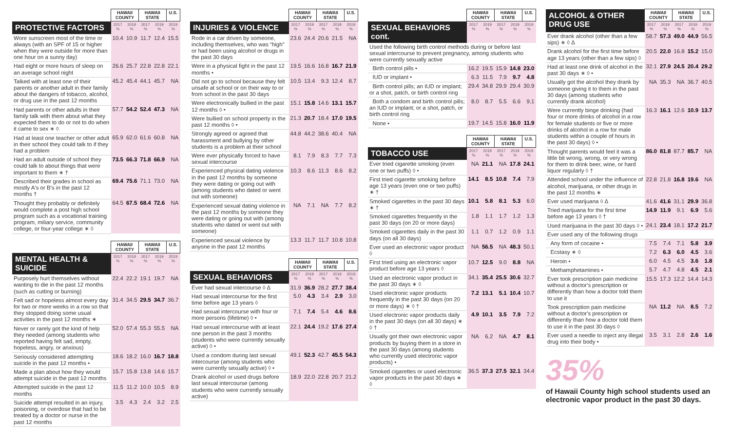| | HAWAII COUNTY | | HAWAII STATE | | U.S. |
| --- | --- | --- | --- | --- | --- |
| PROTECTIVE FACTORS | 2017 % | 2019 % | 2017 % | 2019 % | 2019 % |
| Wore sunscreen most of the time or always (with an SPF of 15 or higher when they were outside for more than one hour on a sunny day) | 10.4 | 10.9 | 11.7 | 12.4 | 15.5 |
| Had eight or more hours of sleep on an average school night | 26.6 | 25.7 | 22.8 | 22.8 | 22.1 |
| Talked with at least one of their parents or another adult in their family about the dangers of tobacco, alcohol, or drug use in the past 12 months | 45.2 | 45.4 | 44.1 | 45.7 | NA |
| Had parents or other adults in their family talk with them about what they expected them to do or not to do when it came to sex ∗ ◊ | 57.7 | 54.2 | 52.4 | 47.3 | NA |
| Had at least one teacher or other adult in their school they could talk to if they had a problem | 65.9 | 62.0 | 61.6 | 60.8 | NA |
| Had an adult outside of school they could talk to about things that were important to them ∗ † | 73.5 | 66.3 | 71.8 | 66.9 | NA |
| Described their grades in school as mostly A's or B's in the past 12 months † | 69.4 | 75.6 | 71.1 | 73.0 | NA |
| Thought they probably or definitely would complete a post high school program such as a vocational training program, miliary service, community college, or four-year college ∗ ◊ | 64.5 | 67.5 | 68.4 | 72.6 | NA |
| | HAWAII COUNTY | | HAWAII STATE | | U.S. |
| --- | --- | --- | --- | --- | --- |
| MENTAL HEALTH & SUICIDE | 2017 % | 2019 % | 2017 % | 2019 % | 2019 % |
| Purposely hurt themselves without wanting to die in the past 12 months (such as cutting or burning) | 22.4 | 22.2 | 19.1 | 19.7 | NA |
| Felt sad or hopeless almost every day for two or more weeks in a row so that they stopped doing some usual activities in the past 12 months ∗ | 31.4 | 34.5 | 29.5 | 34.7 | 36.7 |
| Never or rarely got the kind of help they needed (among students who reported having felt sad, empty, hopeless, angry, or anxious) | 52.0 | 57.4 | 55.3 | 55.5 | NA |
| Seriously considered attempting suicide in the past 12 months • | 18.6 | 18.2 | 16.0 | 16.7 | 18.8 |
| Made a plan about how they would attempt suicide in the past 12 months | 15.7 | 15.8 | 13.8 | 14.6 | 15.7 |
| Attempted suicide in the past 12 months | 11.5 | 11.2 | 10.0 | 10.5 | 8.9 |
| Suicide attempt resulted in an injury, poisoning, or overdose that had to be treated by a doctor or nurse in the past 12 months | 3.5 | 4.3 | 2.4 | 3.2 | 2.5 |
| | HAWAII COUNTY | | HAWAII STATE | | U.S. |
| --- | --- | --- | --- | --- | --- |
| INJURIES & VIOLENCE | 2017 % | 2019 % | 2017 % | 2019 % | 2019 % |
| Rode in a car driven by someone, including themselves, who was “high” or had been using alcohol or drugs in the past 30 days | 23.6 | 24.4 | 20.6 | 21.5 | NA |
| Were in a physical fight in the past 12 months • | 19.5 | 16.6 | 16.8 | 16.7 | 21.9 |
| Did not go to school because they felt unsafe at school or on their way to or from school in the past 30 days | 10.5 | 13.4 | 9.3 | 12.4 | 8.7 |
| Were electronically bullied in the past 12 months ◊ • | 15.1 | 15.8 | 14.6 | 13.1 | 15.7 |
| Were bullied on school property in the past 12 months ◊ • | 21.3 | 20.7 | 18.4 | 17.0 | 19.5 |
| Strongly agreed or agreed that harassment and bullying by other students is a problem at their school | 44.8 | 44.2 | 38.6 | 40.4 | NA |
| Were ever physically forced to have sexual intercourse | 8.1 | 7.9 | 8.3 | 7.7 | 7.3 |
| Experienced physical dating violence in the past 12 months by someone they were dating or going out with (among students who dated or went out with someone) | 10.3 | 8.6 | 11.3 | 8.6 | 8.2 |
| Experienced sexual dating violence in the past 12 months by someone they were dating or going out with (among students who dated or went out with someone) | NA | 7.1 | NA | 7.7 | 8.2 |
| Experienced sexual violence by anyone in the past 12 months | 13.3 | 11.7 | 11.7 | 10.8 | 10.8 |
| | HAWAII COUNTY | | HAWAII STATE | | U.S. |
| --- | --- | --- | --- | --- | --- |
| SEXUAL BEHAVIORS | 2017 % | 2019 % | 2017 % | 2019 % | 2019 % |
| Ever had sexual intercourse ◊ Δ | 31.9 | 36.9 | 28.2 | 27.7 | 38.4 |
| Had sexual intercourse for the first time before age 13 years ◊ | 5.0 | 4.3 | 3.4 | 2.9 | 3.0 |
| Had sexual intercourse with four or more persons (lifetime) ◊ • | 7.1 | 7.4 | 5.4 | 4.6 | 8.6 |
| Had sexual intercourse with at least one person in the past 3 months (students who were currently sexually active) ◊ • | 22.1 | 24.4 | 19.2 | 17.6 | 27.4 |
| Used a condom during last sexual intercourse (among students who were currently sexually active) ◊ • | 49.1 | 52.3 | 42.7 | 45.5 | 54.3 |
| Drank alcohol or used drugs before last sexual intercourse (among students who were currently sexually active) | 18.9 | 22.0 | 22.8 | 20.7 | 21.2 |
| | HAWAII COUNTY | | HAWAII STATE | | U.S. |
| --- | --- | --- | --- | --- | --- |
| SEXUAL BEHAVIORS cont. | 2017 % | 2019 % | 2017 % | 2019 % | 2019 % |
| Used the following birth control methods during or before last sexual intercourse to prevent pregnancy, among students who were currently sexually active | | | | | |
| Birth control pills • | 16.2 | 19.5 | 15.9 | 14.8 | 23.0 |
| IUD or implant • | 6.3 | 11.5 | 7.9 | 9.7 | 4.8 |
| Birth control pills; an IUD or implant; or a shot, patch, or birth control ring | 29.4 | 34.8 | 29.9 | 29.4 | 30.9 |
| Both a condom and birth control pills; an IUD or implant; or a shot, patch, or birth control ring | 8.0 | 8.7 | 5.5 | 6.6 | 9.1 |
| None • | 19.7 | 14.5 | 15.8 | 16.0 | 11.9 |
| | HAWAII COUNTY | | HAWAII STATE | | U.S. |
| --- | --- | --- | --- | --- | --- |
| TOBACCO USE | 2017 % | 2019 % | 2017 % | 2019 % | 2019 % |
| Ever tried cigarette smoking (even one or two puffs) ◊ • | NA | 21.1 | NA | 17.8 | 24.1 |
| First tried cigarette smoking before age 13 years (even one or two puffs) ∗ † | 14.1 | 8.5 | 10.8 | 7.4 | 7.9 |
| Smoked cigarettes in the past 30 days ∗ † | 10.1 | 5.8 | 8.1 | 5.3 | 6.0 |
| Smoked cigarettes frequently in the past 30 days (on 20 or more days) | 1.8 | 1.1 | 1.7 | 1.2 | 1.3 |
| Smoked cigarettes daily in the past 30 days (on all 30 days) | 1.1 | 0.7 | 1.2 | 0.9 | 1.1 |
| Ever used an electronic vapor product ◊ | NA | 56.5 | NA | 48.3 | 50.1 |
| First tried using an electronic vapor product before age 13 years ◊ | 10.7 | 12.5 | 9.0 | 8.8 | NA |
| Used an electronic vapor product in the past 30 days ∗ ◊ | 34.1 | 35.4 | 25.5 | 30.6 | 32.7 |
| Used electronic vapor products frequently in the past 30 days (on 20 or more days) ∗ ◊ † | 7.2 | 13.1 | 5.1 | 10.4 | 10.7 |
| Used electronic vapor products daily in the past 30 days (on all 30 days) ∗ ◊ † | 4.9 | 10.1 | 3.5 | 7.9 | 7.2 |
| Usually got their own electronic vapor products by buying them in a store in the past 30 days (among students who currently used electronic vapor products) • | NA | 6.2 | NA | 4.7 | 8.1 |
| Smoked cigarettes or used electronic vapor products in the past 30 days ∗ ◊ | 36.5 | 37.3 | 27.5 | 32.1 | 34.4 |
| ALCOHOL & OTHER DRUG USE | HAWAII COUNTY | | HAWAII STATE | | U.S. |
| --- | --- | --- | --- | --- | --- |
| | 2017 % | 2019 % | 2017 % | 2019 % | 2019 % |
| Ever drank alcohol (other than a few sips) ∗ ◊ Δ | 58.7 | 57.3 | 49.0 | 44.9 | 56.5 |
| Drank alcohol for the first time before age 13 years (other than a few sips) ◊ | 20.5 | 22.0 | 16.8 | 15.2 | 15.0 |
| Had at least one drink of alcohol in the past 30 days ∗ ◊ • | 32.1 | 27.9 | 24.5 | 20.4 | 29.2 |
| Usually got the alcohol they drank by someone giving it to them in the past 30 days (among students who currently drank alcohol) | NA | 35.3 | NA | 36.7 | 40.5 |
| Were currently binge drinking (had four or more drinks of alcohol in a row for female students or five or more drinks of alcohol in a row for male students within a couple of hours in the past 30 days) ◊ • | 16.3 | 16.1 | 12.6 | 10.9 | 13.7 |
| Thought parents would feel it was a little bit wrong, wrong, or very wrong for them to drink beer, wine, or hard liquor regularly ◊ † | 86.0 | 81.8 | 87.7 | 85.7 | NA |
| Attended school under the influence of alcohol, marijuana, or other drugs in the past 12 months ∗ | 22.8 | 21.8 | 16.8 | 19.6 | NA |
| Ever used marijuana ◊ Δ | 41.6 | 41.6 | 31.1 | 29.9 | 36.8 |
| Tried marijuana for the first time before age 13 years ◊ † | 14.9 | 11.9 | 9.1 | 6.9 | 5.6 |
| Used marijuana in the past 30 days ◊ • | 24.1 | 23.4 | 18.1 | 17.2 | 21.7 |
| Ever used any of the following drugs | | | | | |
| Any form of cocaine • | 7.5 | 7.4 | 7.1 | 5.8 | 3.9 |
| Ecstasy ∗ ◊ | 7.2 | 6.3 | 6.0 | 4.5 | 3.6 |
| Heroin • | 6.0 | 4.5 | 4.5 | 3.6 | 1.8 |
| Methamphetamines • | 5.7 | 4.7 | 4.8 | 4.5 | 2.1 |
| Ever took prescription pain medicine without a doctor's prescription or differently than how a doctor told them to use it | 15.5 | 17.3 | 12.2 | 14.4 | 14.3 |
| Took prescription pain medicine without a doctor's prescription or differently than how a doctor told them to use it in the past 30 days ◊ | NA | 11.2 | NA | 8.5 | 7.2 |
| Ever used a needle to inject any illegal drug into their body • | 3.5 | 3.1 | 2.8 | 2.6 | 1.6 |
35%
of Hawaii County high school students used an electronic vapor product in the past 30 days.